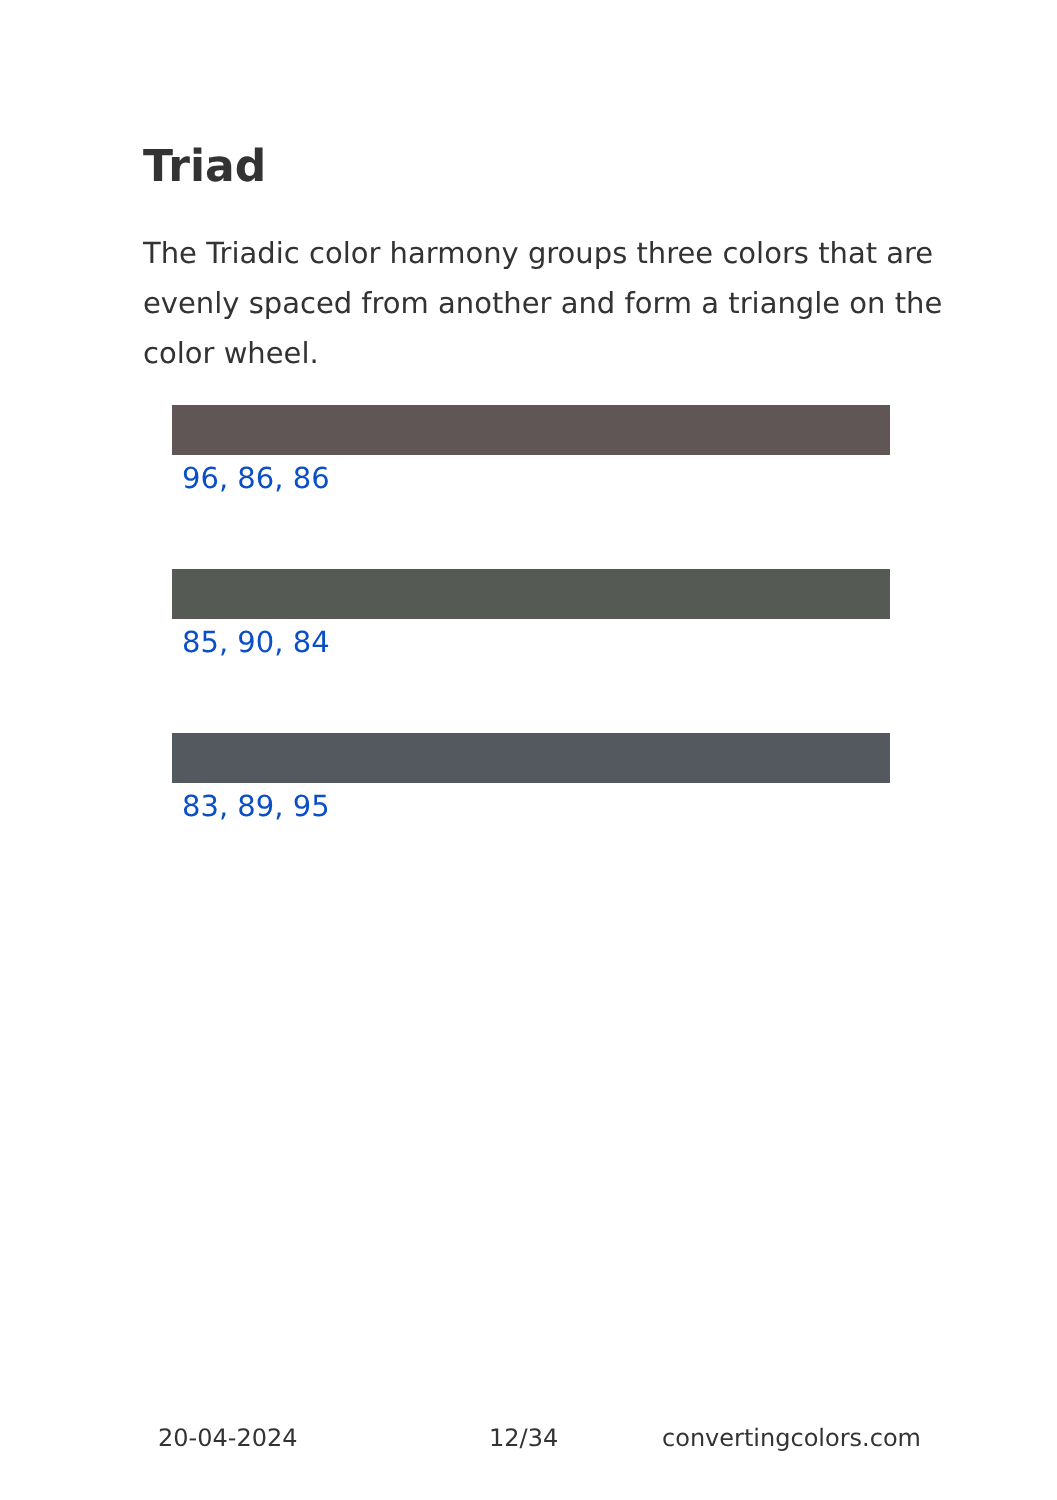Triad
The Triadic color harmony groups three colors that are evenly spaced from another and form a triangle on the color wheel.
96, 86, 86
85, 90, 84
83, 89, 95
20-04-2024 12/34 convertingcolors.com